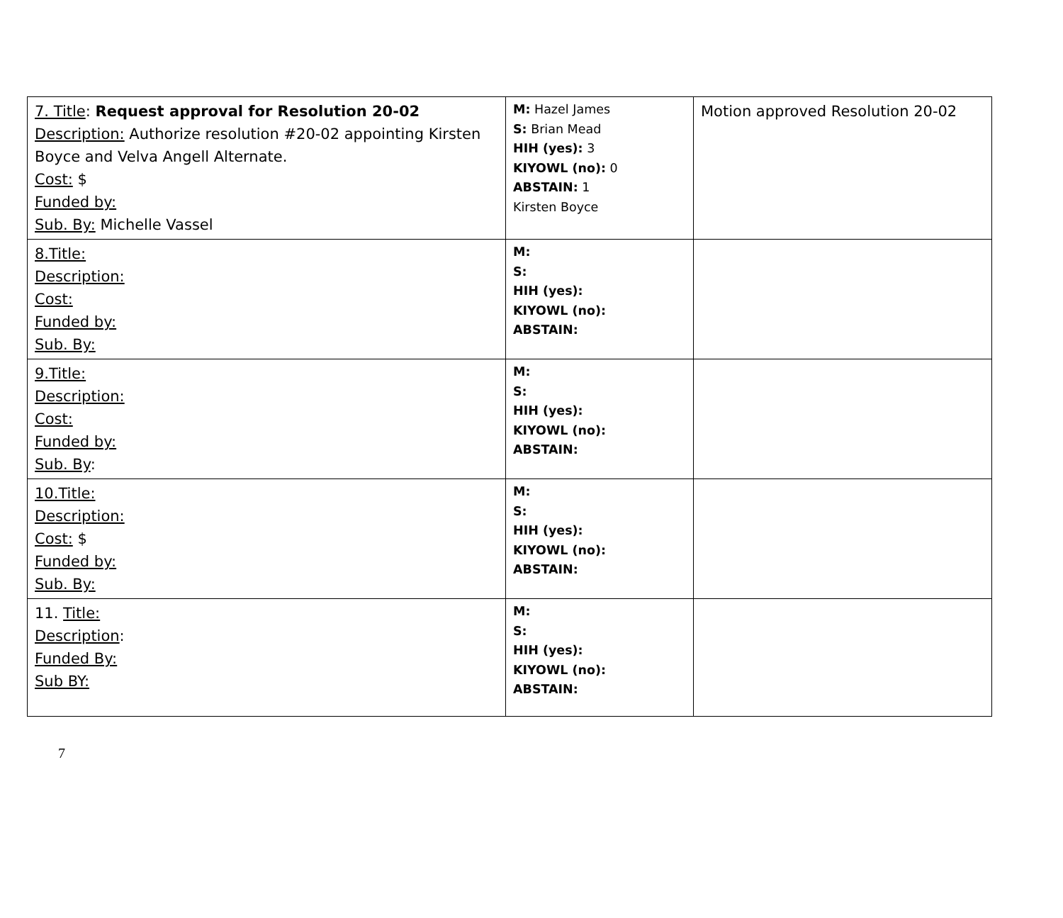| 7. Title : Request approval for Resolution 20-02 Description: Authorize resolution #20-02 appointing Kirsten Boyce and Velva Angell Alternate. Cost: $ Funded by: Sub. By: Michelle Vassel | M: Hazel James S: Brian Mead HIH (yes): 3 KIYOWL (no): 0 ABSTAIN: 1 Kirsten Boyce | Motion approved Resolution 20-02 |
| 8.Title: Description: Cost: Funded by: Sub. By: | M: S: HIH (yes): KIYOWL (no): ABSTAIN: | |
| 9.Title: Description: Cost: Funded by: Sub. By : | M: S: HIH (yes): KIYOWL (no): ABSTAIN: | |
| 10.Title: Description: Cost: $ Funded by: Sub. By: | M: S: HIH (yes): KIYOWL (no): ABSTAIN: | |
| 11. Title: Description : Funded By: Sub BY: | M: S: HIH (yes): KIYOWL (no): ABSTAIN: | |
7